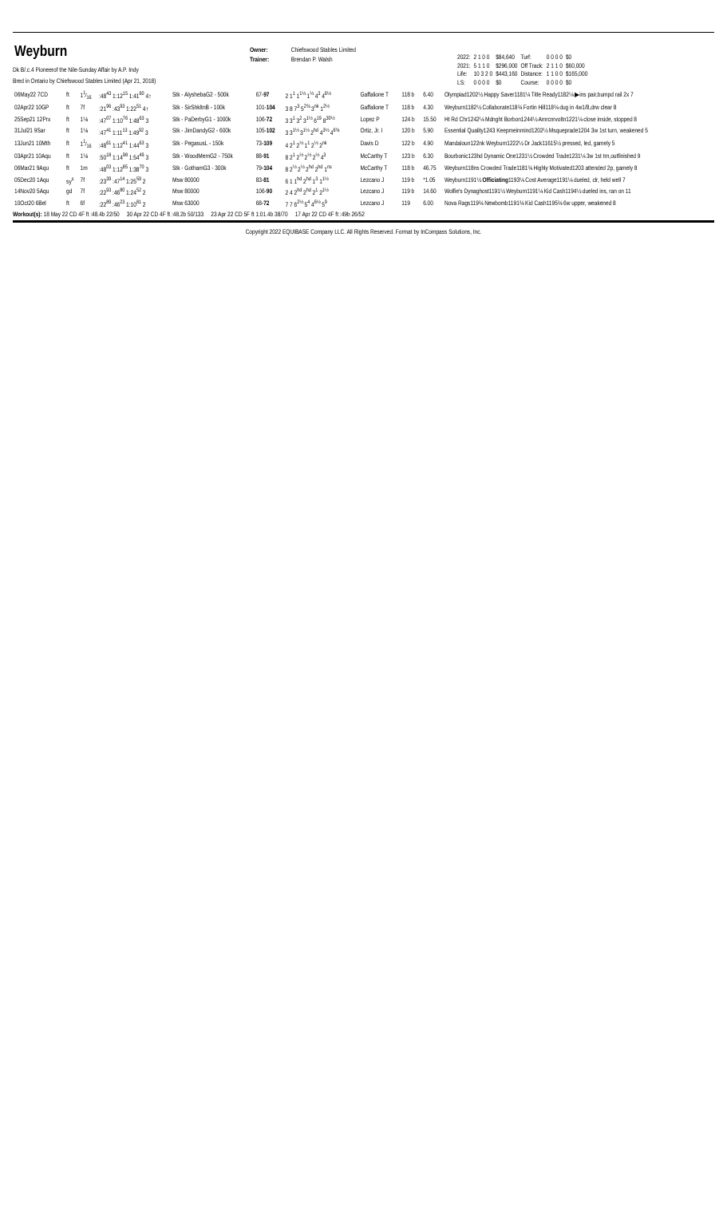Weyburn
Owner: Chiefswood Stables Limited
Trainer: Brendan P. Walsh
Dk B/.c.4 Pioneerof the Nile-Sunday Affair by A.P. Indy
Bred in Ontario by Chiefswood Stables Limited (Apr 21, 2018)
| 2022: | 2 1 0 0 | $84,640 | Turf: | 0 0 0 0 | $0 |
| 2021: | 5 1 1 0 | $296,000 | Off Track: | 2 1 1 0 | $60,000 |
| Life: | 10 3 2 0 | $443,160 | Distance: | 1 1 0 0 | $165,000 |
| LS: | 0 0 0 0 | $0 | Course: | 0 0 0 0 | $0 |
| 06May22 7CD | ft | 11⁄16 | :48<sup>43</sup> 1:12<sup>15</sup> 1:41<sup>60</sup> 4↑ | Stk - AlyshebaG2 - 500k | 67- 97 | 2 1<sup>1</sup> 1<sup>1½</sup> 1<sup>½</sup> 4<sup>3</sup> 4<sup>6½</sup> | Gaffalione T | 118 b | 6.40 | Olympiad1202½ Happy Saver1181¼ Title Ready1182¼ ▶ins pair,bumpd rail 2x 7 |
| 02Apr22 10GP | ft | 7f | :21<sup>96</sup> :43<sup>93</sup> 1:22<sup>51</sup> 4↑ | Stk - SirShkltnB - 100k | 101- 104 | 3 8 7<sup>3</sup> 5<sup>2¾</sup> 3<sup>nk</sup> 1<sup>2½</sup> | Gaffalione T | 118 b | 4.30 | Weyburn1182½ Collaborate118¾ Fortin Hill118¾ dug in 4w1/8,drw clear 8 |
| 25Sep21 12Prx | ft | 1⅛ | :47<sup>07</sup> 1:10<sup>76</sup> 1:48<sup>63</sup> 3 | Stk - PaDerbyG1 - 1000k | 106- 72 | 3 3<sup>1</sup> 3<sup>2</sup> 3<sup>1½</sup> 6<sup>19</sup> 8<sup>30½</sup> | Lopez P | 124 b | 15.50 | Ht Rd Chr1242¼ Mdnght Borbon1244½ Amrcnrvoltn1221¼ close inside, stopped 8 |
| 31Jul21 9Sar | ft | 1⅛ | :47<sup>41</sup> 1:11<sup>13</sup> 1:49<sup>92</sup> 3 | Stk - JimDandyG2 - 600k | 105- 102 | 3 3<sup>1½</sup> 3<sup>1½</sup> 2<sup>hd</sup> 4<sup>3½</sup> 4<sup>6¾</sup> | Ortiz, Jr. I | 120 b | 5.90 | Essential Quality1243 Keepmeinmind1202½ Msqueprade1204 3w 1st turn, weakened 5 |
| 13Jun21 10Mth | ft | 11⁄16 | :48<sup>61</sup> 1:12<sup>41</sup> 1:44<sup>63</sup> 3 | Stk - PegasusL - 150k | 73- 109 | 4 2<sup>1</sup> 2<sup>½</sup> 1<sup>1</sup> 2<sup>½</sup> 2<sup>nk</sup> | Davis D | 122 b | 4.90 | Mandaloun122nk Weyburn1222½ Dr Jack11615½ pressed, led, gamely 5 |
| 03Apr21 10Aqu | ft | 1⅛ | :50<sup>18</sup> 1:14<sup>98</sup> 1:54<sup>49</sup> 3 | Stk - WoodMemG2 - 750k | 88- 91 | 8 2<sup>1</sup> 2<sup>½</sup> 2<sup>½</sup> 2<sup>½</sup> 4<sup>3</sup> | McCarthy T | 123 b | 6.30 | Bourbonic123hd Dynamic One1231½ Crowded Trade1231¼ 3w 1st trn,outfinished 9 |
| 06Mar21 9Aqu | ft | 1m | :48<sup>03</sup> 1:12<sup>85</sup> 1:38<sup>70</sup> 3 | Stk - GothamG3 - 300k | 79- 104 | 8 2<sup>½</sup> 2<sup>½</sup> 2<sup>hd</sup> 2<sup>hd</sup> 1<sup>ns</sup> | McCarthy T | 118 b | 46.75 | Weyburn118ns Crowded Trade1181¾ Highly Motivated1203 attended 2p, gamely 8 |
| 05Dec20 1Aqu | sy<sup>s</sup> | 7f | :23<sup>39</sup> :47<sup>14</sup> 1:25<sup>59</sup> 2 | Msw 80000 | 83- 81 | 6 1 1<sup>hd</sup> 2<sup>hd</sup> 1<sup>3</sup> 1<sup>1½</sup> | Lezcano J | 119 b | *1.05 | Weyburn1191½ Officiating 1193¼ Cost Average1191¼ dueled, clr, held well 7 |
| 14Nov20 5Aqu | gd | 7f | :22<sup>93</sup> :46<sup>80</sup> 1:24<sup>52</sup> 2 | Msw 80000 | 106- 90 | 2 4 2<sup>hd</sup> 2<sup>hd</sup> 2<sup>1</sup> 2<sup>1½</sup> | Lezcano J | 119 b | 14.60 | Wolfie's Dynaghost1191½ Weyburn1191¼ Kid Cash1194½ dueled ins, ran on 11 |
| 10Oct20 6Bel | ft | 6f | :22<sup>89</sup> :46<sup>23</sup> 1:10<sup>81</sup> 2 | Msw 63000 | 68- 72 | 7 7 6<sup>2½</sup> 5<sup>4</sup> 4<sup>6½</sup> 5<sup>9</sup> | Lezcano J | 119 | 6.00 | Nova Rags119¾ Newbomb1191¾ Kid Cash1195¾ 6w upper, weakened 8 |
Workout(s): 18 May 22 CD 4F ft :48.4b 22/50 30 Apr 22 CD 4F ft :48.2b 50/133 23 Apr 22 CD 5F ft 1:01.4b 38/70 17 Apr 22 CD 4F ft :49b 26/52
Copyright 2022 EQUIBASE Company LLC. All Rights Reserved. Format by InCompass Solutions, Inc.